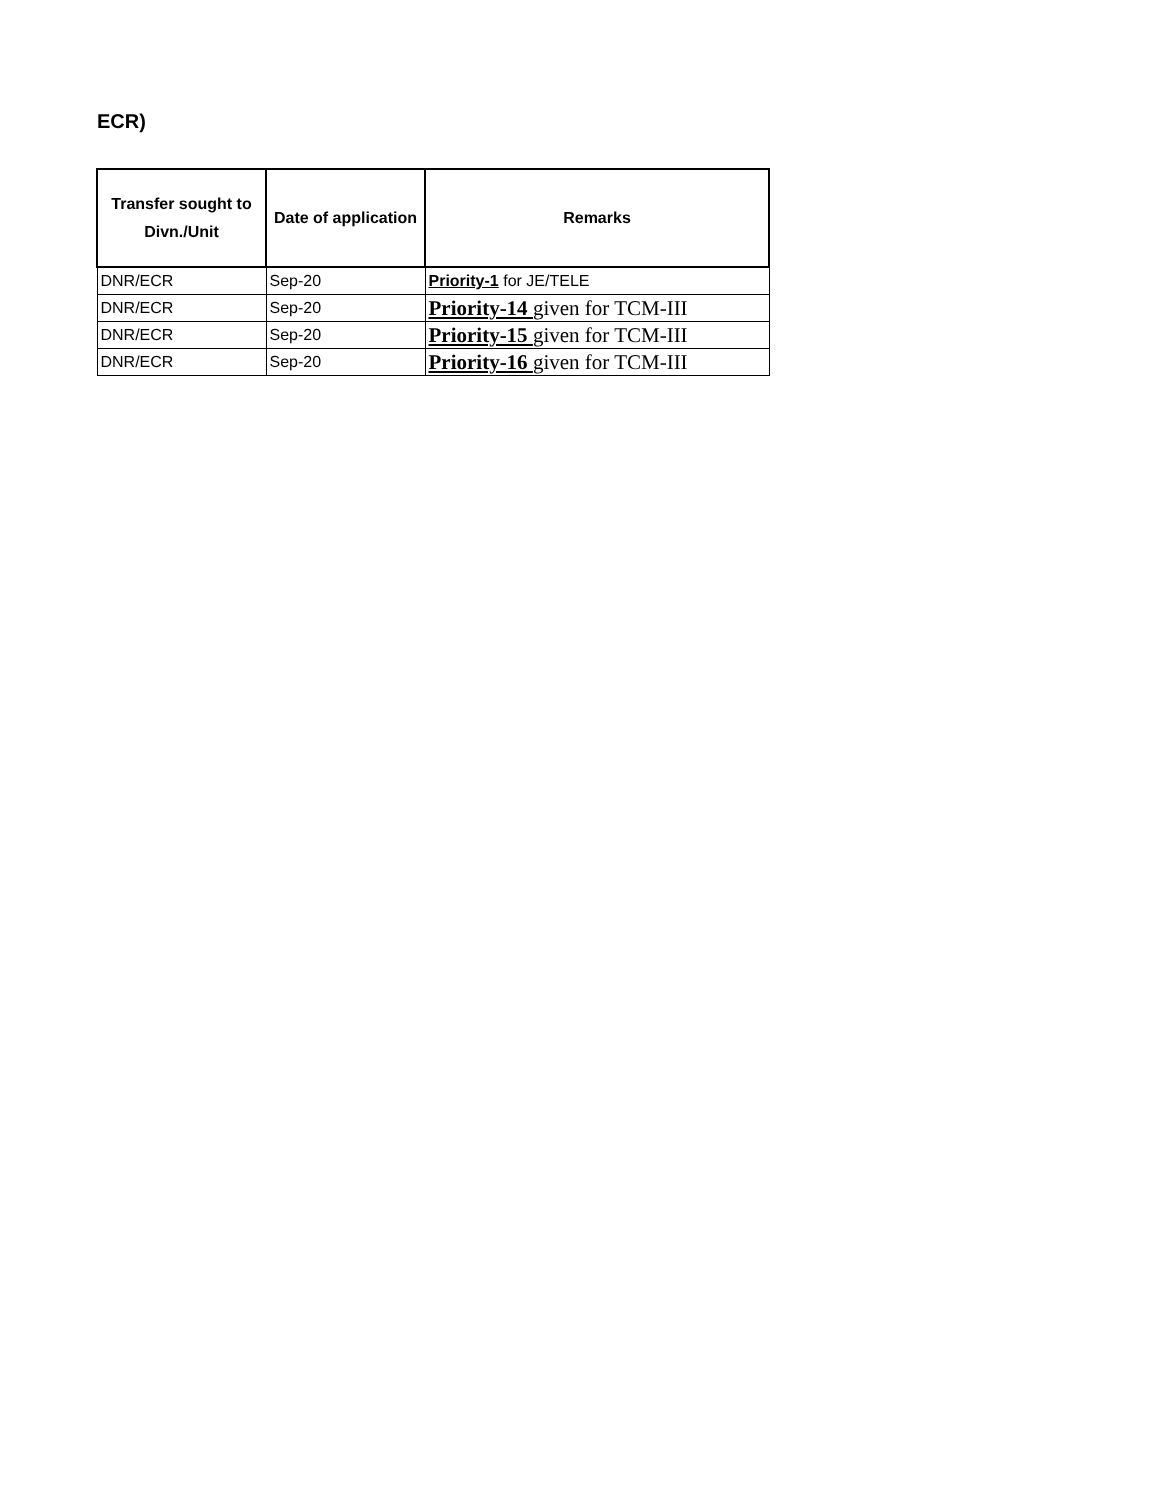ECR)
| Transfer sought to Divn./Unit | Date of application | Remarks |
| --- | --- | --- |
| DNR/ECR | Sep-20 | Priority-1 for JE/TELE |
| DNR/ECR | Sep-20 | Priority-14 given for TCM-III |
| DNR/ECR | Sep-20 | Priority-15 given for TCM-III |
| DNR/ECR | Sep-20 | Priority-16 given for TCM-III |